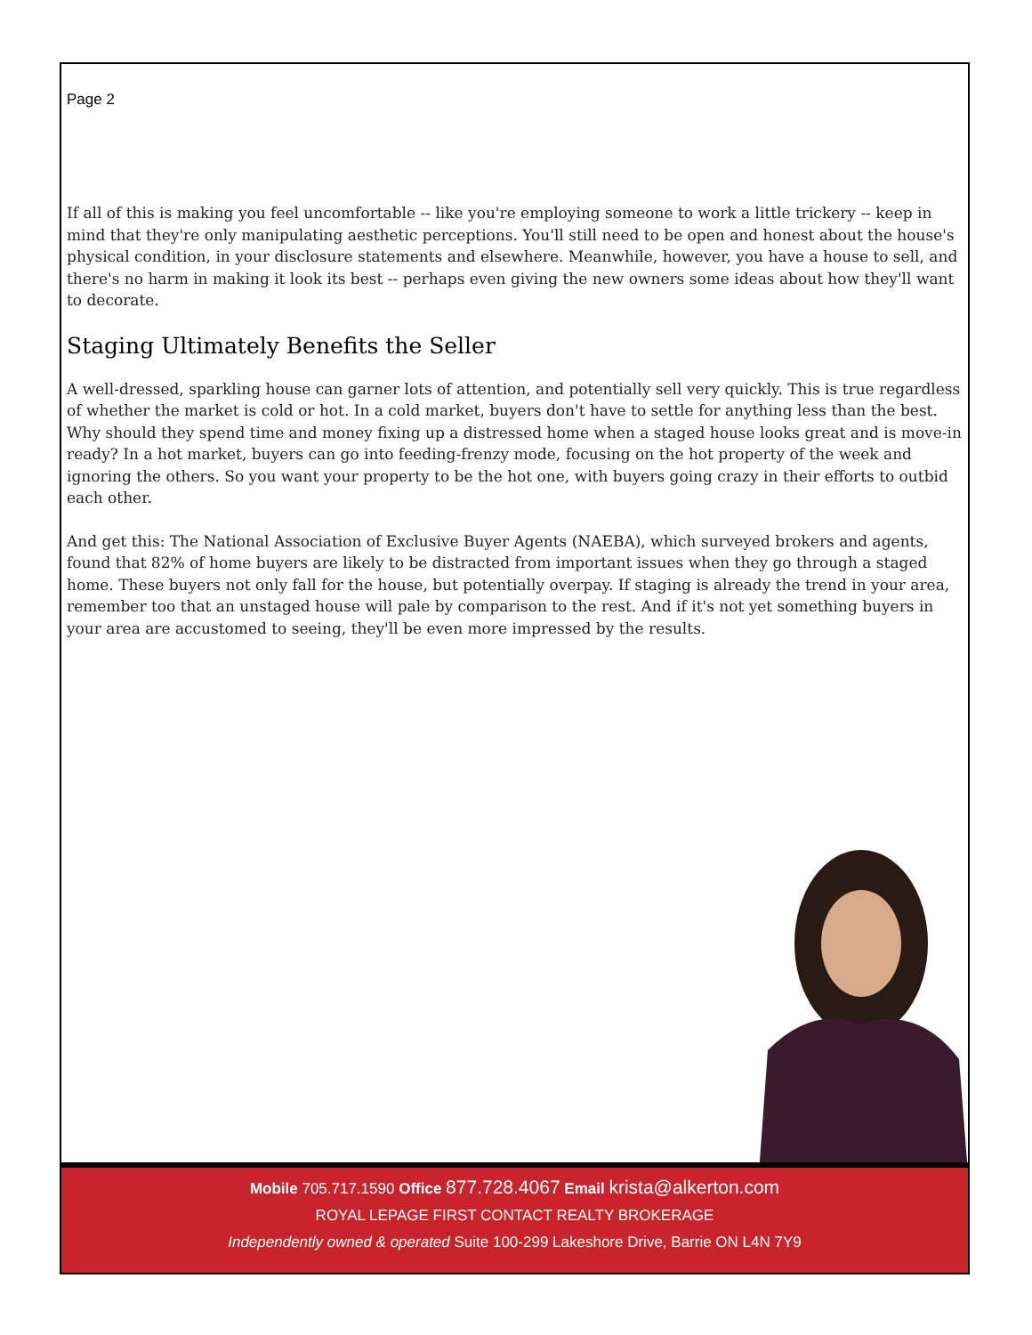Page 2
If all of this is making you feel uncomfortable -- like you're employing someone to work a little trickery -- keep in mind that they're only manipulating aesthetic perceptions. You'll still need to be open and honest about the house's physical condition, in your disclosure statements and elsewhere. Meanwhile, however, you have a house to sell, and there's no harm in making it look its best -- perhaps even giving the new owners some ideas about how they'll want to decorate.
Staging Ultimately Benefits the Seller
A well-dressed, sparkling house can garner lots of attention, and potentially sell very quickly. This is true regardless of whether the market is cold or hot. In a cold market, buyers don't have to settle for anything less than the best. Why should they spend time and money fixing up a distressed home when a staged house looks great and is move-in ready? In a hot market, buyers can go into feeding-frenzy mode, focusing on the hot property of the week and ignoring the others. So you want your property to be the hot one, with buyers going crazy in their efforts to outbid each other.
And get this: The National Association of Exclusive Buyer Agents (NAEBA), which surveyed brokers and agents, found that 82% of home buyers are likely to be distracted from important issues when they go through a staged home. These buyers not only fall for the house, but potentially overpay. If staging is already the trend in your area, remember too that an unstaged house will pale by comparison to the rest. And if it's not yet something buyers in your area are accustomed to seeing, they'll be even more impressed by the results.
Mobile 705.717.1590 Office 877.728.4067 Email krista@alkerton.com
ROYAL LEPAGE FIRST CONTACT REALTY BROKERAGE
Independently owned & operated Suite 100-299 Lakeshore Drive, Barrie ON L4N 7Y9